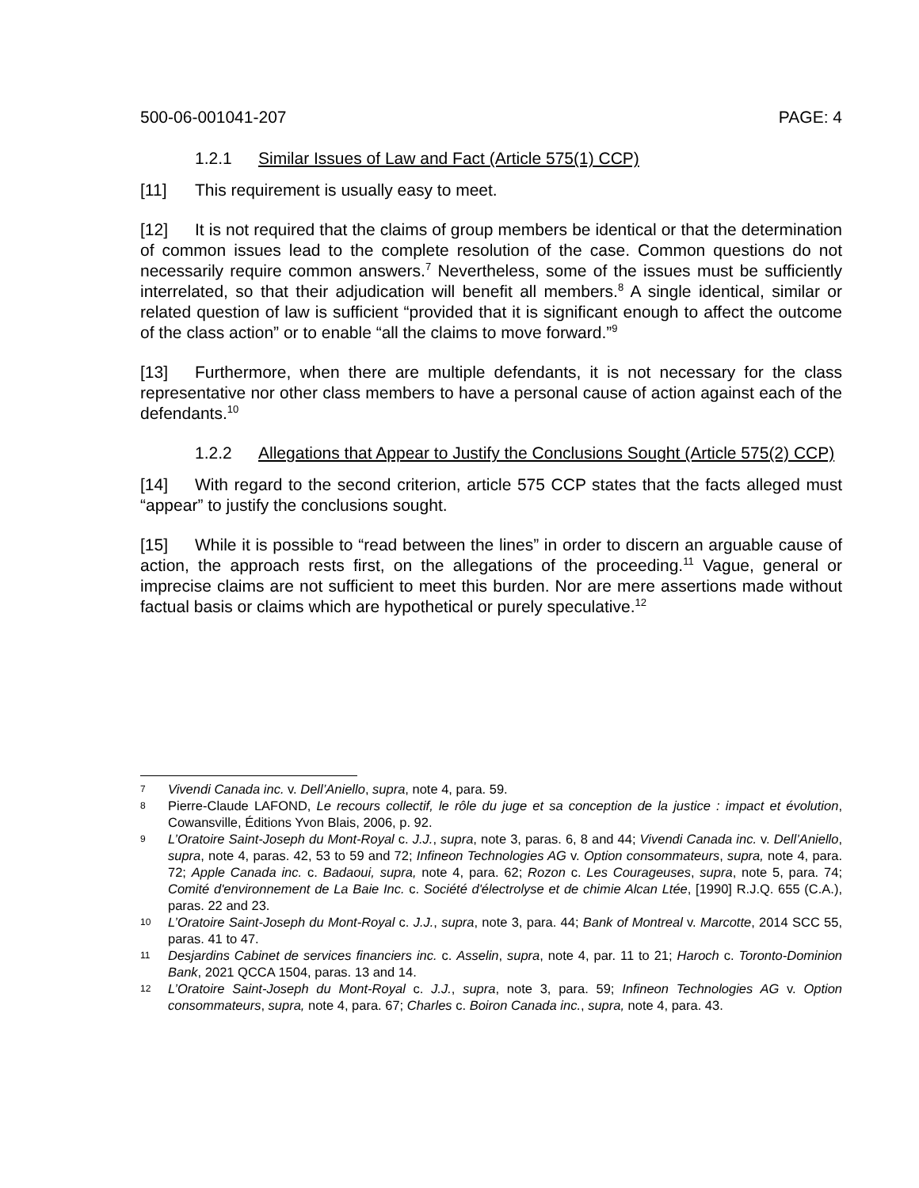500-06-001041-207 PAGE: 4
1.2.1 Similar Issues of Law and Fact (Article 575(1) CCP)
[11] This requirement is usually easy to meet.
[12] It is not required that the claims of group members be identical or that the determination of common issues lead to the complete resolution of the case. Common questions do not necessarily require common answers.<sup>7</sup> Nevertheless, some of the issues must be sufficiently interrelated, so that their adjudication will benefit all members.<sup>8</sup> A single identical, similar or related question of law is sufficient “provided that it is significant enough to affect the outcome of the class action” or to enable “all the claims to move forward.”<sup>9</sup>
[13] Furthermore, when there are multiple defendants, it is not necessary for the class representative nor other class members to have a personal cause of action against each of the defendants.<sup>10</sup>
1.2.2 Allegations that Appear to Justify the Conclusions Sought (Article 575(2) CCP)
[14] With regard to the second criterion, article 575 CCP states that the facts alleged must “appear” to justify the conclusions sought.
[15] While it is possible to “read between the lines” in order to discern an arguable cause of action, the approach rests first, on the allegations of the proceeding.<sup>11</sup> Vague, general or imprecise claims are not sufficient to meet this burden. Nor are mere assertions made without factual basis or claims which are hypothetical or purely speculative.<sup>12</sup>
7 Vivendi Canada inc. v. Dell’Aniello, supra, note 4, para. 59.
8 Pierre-Claude LAFOND, Le recours collectif, le rôle du juge et sa conception de la justice : impact et évolution, Cowansville, Éditions Yvon Blais, 2006, p. 92.
9 L’Oratoire Saint-Joseph du Mont-Royal c. J.J., supra, note 3, paras. 6, 8 and 44; Vivendi Canada inc. v. Dell’Aniello, supra, note 4, paras. 42, 53 to 59 and 72; Infineon Technologies AG v. Option consommateurs, supra, note 4, para. 72; Apple Canada inc. c. Badaoui, supra, note 4, para. 62; Rozon c. Les Courageuses, supra, note 5, para. 74; Comité d'environnement de La Baie Inc. c. Société d'électrolyse et de chimie Alcan Ltée, [1990] R.J.Q. 655 (C.A.), paras. 22 and 23.
10 L’Oratoire Saint-Joseph du Mont-Royal c. J.J., supra, note 3, para. 44; Bank of Montreal v. Marcotte, 2014 SCC 55, paras. 41 to 47.
11 Desjardins Cabinet de services financiers inc. c. Asselin, supra, note 4, par. 11 to 21; Haroch c. Toronto-Dominion Bank, 2021 QCCA 1504, paras. 13 and 14.
12 L’Oratoire Saint-Joseph du Mont-Royal c. J.J., supra, note 3, para. 59; Infineon Technologies AG v. Option consommateurs, supra, note 4, para. 67; Charles c. Boiron Canada inc., supra, note 4, para. 43.